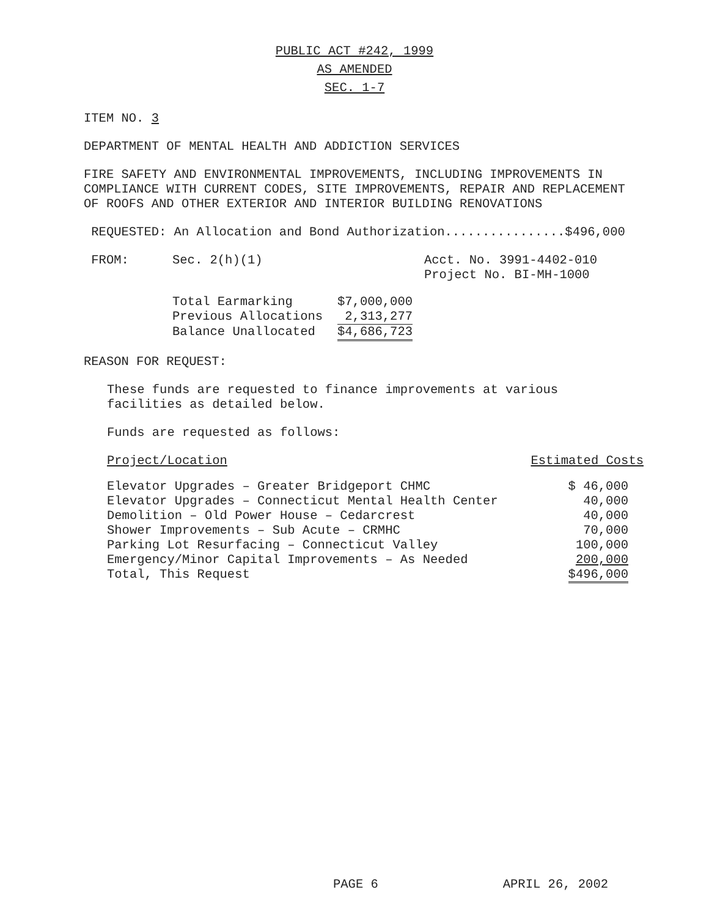PUBLIC ACT #242, 1999
AS AMENDED
SEC. 1-7
ITEM NO. 3
DEPARTMENT OF MENTAL HEALTH AND ADDICTION SERVICES
FIRE SAFETY AND ENVIRONMENTAL IMPROVEMENTS, INCLUDING IMPROVEMENTS IN COMPLIANCE WITH CURRENT CODES, SITE IMPROVEMENTS, REPAIR AND REPLACEMENT OF ROOFS AND OTHER EXTERIOR AND INTERIOR BUILDING RENOVATIONS
REQUESTED: An Allocation and Bond Authorization................$496,000
| FROM: | Sec. 2(h)(1) | Acct. No. 3991-4402-010 Project No. BI-MH-1000 |
| Total Earmarking | $7,000,000 |
| Previous Allocations | 2,313,277 |
| Balance Unallocated | $4,686,723 |
REASON FOR REQUEST:
These funds are requested to finance improvements at various
facilities as detailed below.
Funds are requested as follows:
| Project/Location | Estimated Costs |
| Elevator Upgrades – Greater Bridgeport CHMC | $ 46,000 |
| Elevator Upgrades – Connecticut Mental Health Center | 40,000 |
| Demolition – Old Power House – Cedarcrest | 40,000 |
| Shower Improvements – Sub Acute – CRMHC | 70,000 |
| Parking Lot Resurfacing – Connecticut Valley | 100,000 |
| Emergency/Minor Capital Improvements – As Needed | 200,000 |
| Total, This Request | $496,000 |
PAGE 6 APRIL 26, 2002